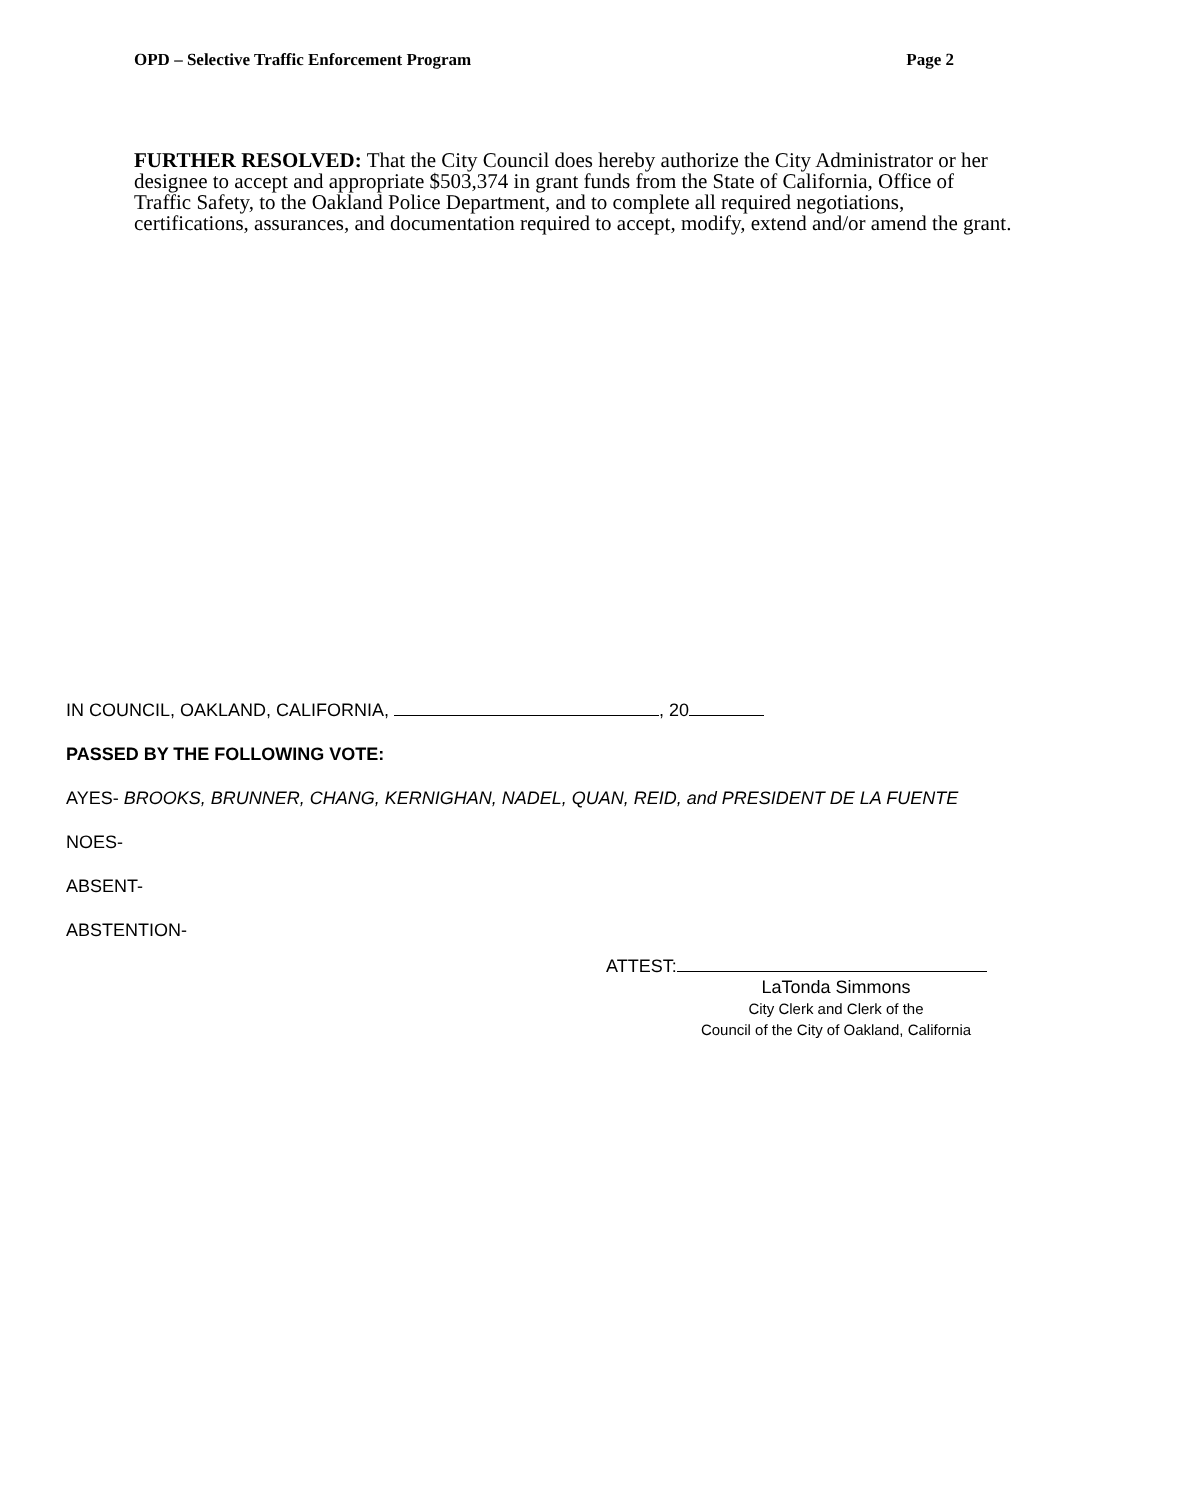OPD – Selective Traffic Enforcement Program Page 2
FURTHER RESOLVED: That the City Council does hereby authorize the City Administrator or her designee to accept and appropriate $503,374 in grant funds from the State of California, Office of Traffic Safety, to the Oakland Police Department, and to complete all required negotiations, certifications, assurances, and documentation required to accept, modify, extend and/or amend the grant.
IN COUNCIL, OAKLAND, CALIFORNIA, , 20
PASSED BY THE FOLLOWING VOTE:
AYES- BROOKS, BRUNNER, CHANG, KERNIGHAN, NADEL, QUAN, REID, and PRESIDENT DE LA FUENTE
NOES-
ABSENT-
ABSTENTION-
ATTEST:
LaTonda Simmons
City Clerk and Clerk of the
Council of the City of Oakland, California